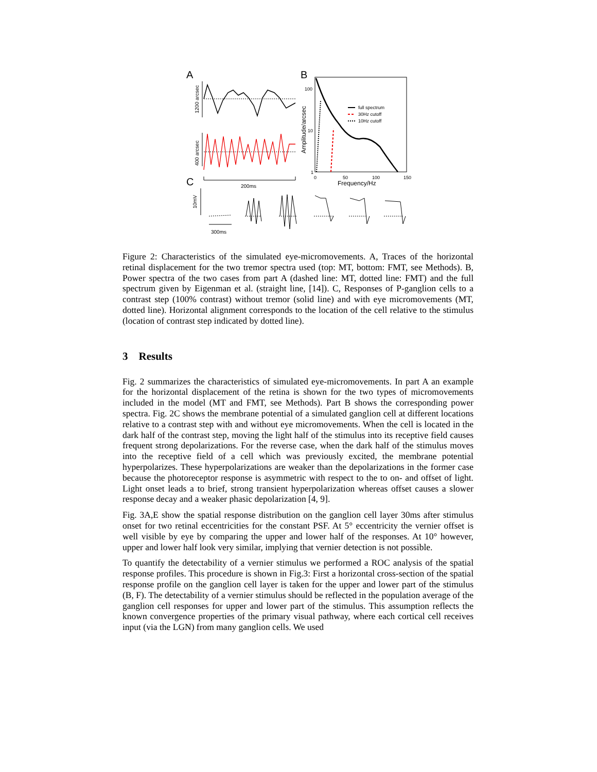A
B
C
1200 arcsec
400 arcsec
200ms
Amplitude/arcsec
100
10
1
0
50
100
150
Frequency/Hz
full spectrum
30Hz cutoff
10Hz cutoff
10mV
300ms
Figure 2: Characteristics of the simulated eye-micromovements. A, Traces of the horizontal retinal displacement for the two tremor spectra used (top: MT, bottom: FMT, see Methods). B, Power spectra of the two cases from part A (dashed line: MT, dotted line: FMT) and the full spectrum given by Eigenman et al. (straight line, [14]). C, Responses of P-ganglion cells to a contrast step (100% contrast) without tremor (solid line) and with eye micromovements (MT, dotted line). Horizontal alignment corresponds to the location of the cell relative to the stimulus (location of contrast step indicated by dotted line).
3 Results
Fig. 2 summarizes the characteristics of simulated eye-micromovements. In part A an example for the horizontal displacement of the retina is shown for the two types of micromovements included in the model (MT and FMT, see Methods). Part B shows the corresponding power spectra. Fig. 2C shows the membrane potential of a simulated ganglion cell at different locations relative to a contrast step with and without eye micromovements. When the cell is located in the dark half of the contrast step, moving the light half of the stimulus into its receptive field causes frequent strong depolarizations. For the reverse case, when the dark half of the stimulus moves into the receptive field of a cell which was previously excited, the membrane potential hyperpolarizes. These hyperpolarizations are weaker than the depolarizations in the former case because the photoreceptor response is asymmetric with respect to the to on- and offset of light. Light onset leads a to brief, strong transient hyperpolarization whereas offset causes a slower response decay and a weaker phasic depolarization [4, 9].
Fig. 3A,E show the spatial response distribution on the ganglion cell layer 30ms after stimulus onset for two retinal eccentricities for the constant PSF. At 5° eccentricity the vernier offset is well visible by eye by comparing the upper and lower half of the responses. At 10° however, upper and lower half look very similar, implying that vernier detection is not possible.
To quantify the detectability of a vernier stimulus we performed a ROC analysis of the spatial response profiles. This procedure is shown in Fig.3: First a horizontal cross-section of the spatial response profile on the ganglion cell layer is taken for the upper and lower part of the stimulus (B, F). The detectability of a vernier stimulus should be reflected in the population average of the ganglion cell responses for upper and lower part of the stimulus. This assumption reflects the known convergence properties of the primary visual pathway, where each cortical cell receives input (via the LGN) from many ganglion cells. We used